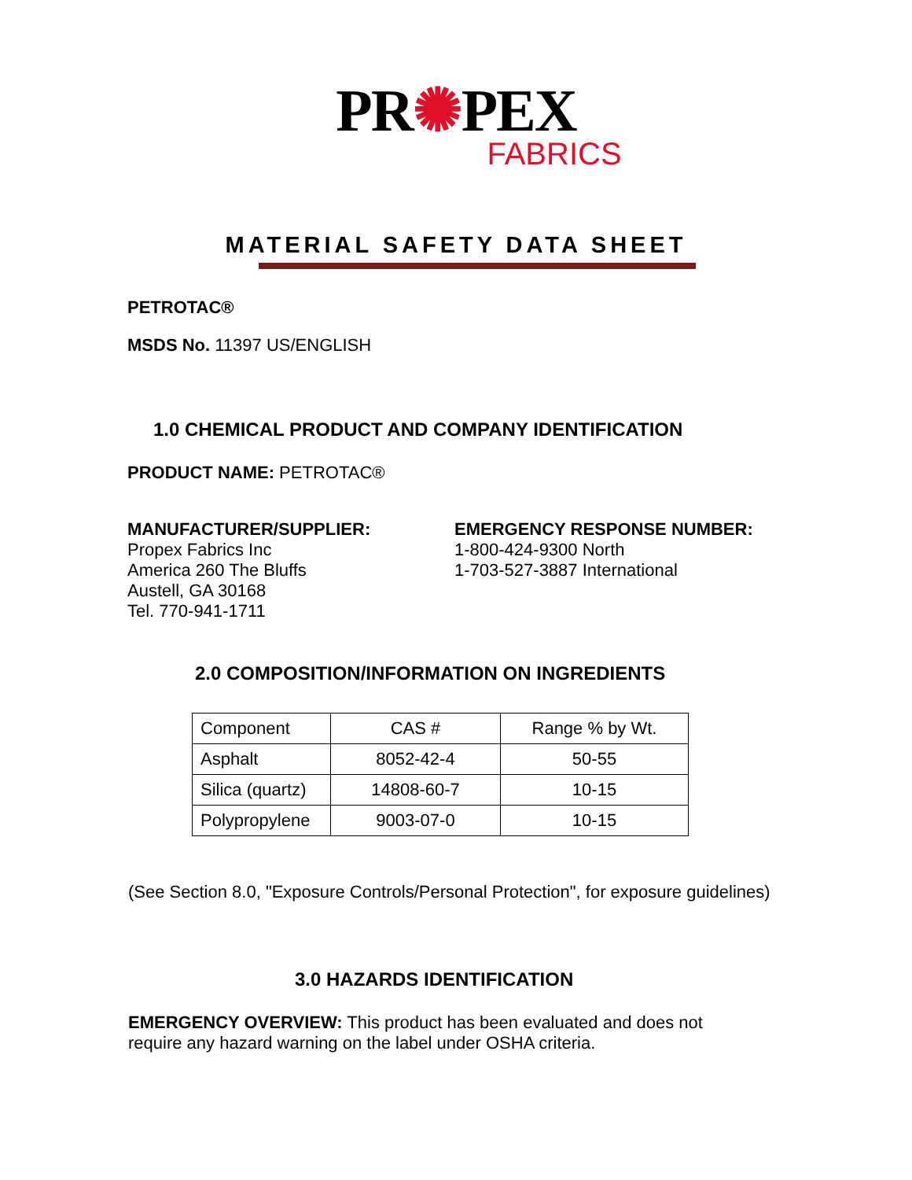PR✺PEX
FABRICS
MATERIAL SAFETY DATA SHEET
PETROTAC®
MSDS No. 11397 US/ENGLISH
1.0 CHEMICAL PRODUCT AND COMPANY IDENTIFICATION
PRODUCT NAME: PETROTAC®
MANUFACTURER/SUPPLIER:
Propex Fabrics Inc
America 260 The Bluffs
Austell, GA 30168
Tel. 770-941-1711
EMERGENCY RESPONSE NUMBER:
1-800-424-9300 North
1-703-527-3887 International
2.0 COMPOSITION/INFORMATION ON INGREDIENTS
| Component | CAS # | Range % by Wt. |
| Asphalt | 8052-42-4 | 50-55 |
| Silica (quartz) | 14808-60-7 | 10-15 |
| Polypropylene | 9003-07-0 | 10-15 |
(See Section 8.0, "Exposure Controls/Personal Protection", for exposure guidelines)
3.0 HAZARDS IDENTIFICATION
EMERGENCY OVERVIEW: This product has been evaluated and does not require any hazard warning on the label under OSHA criteria.